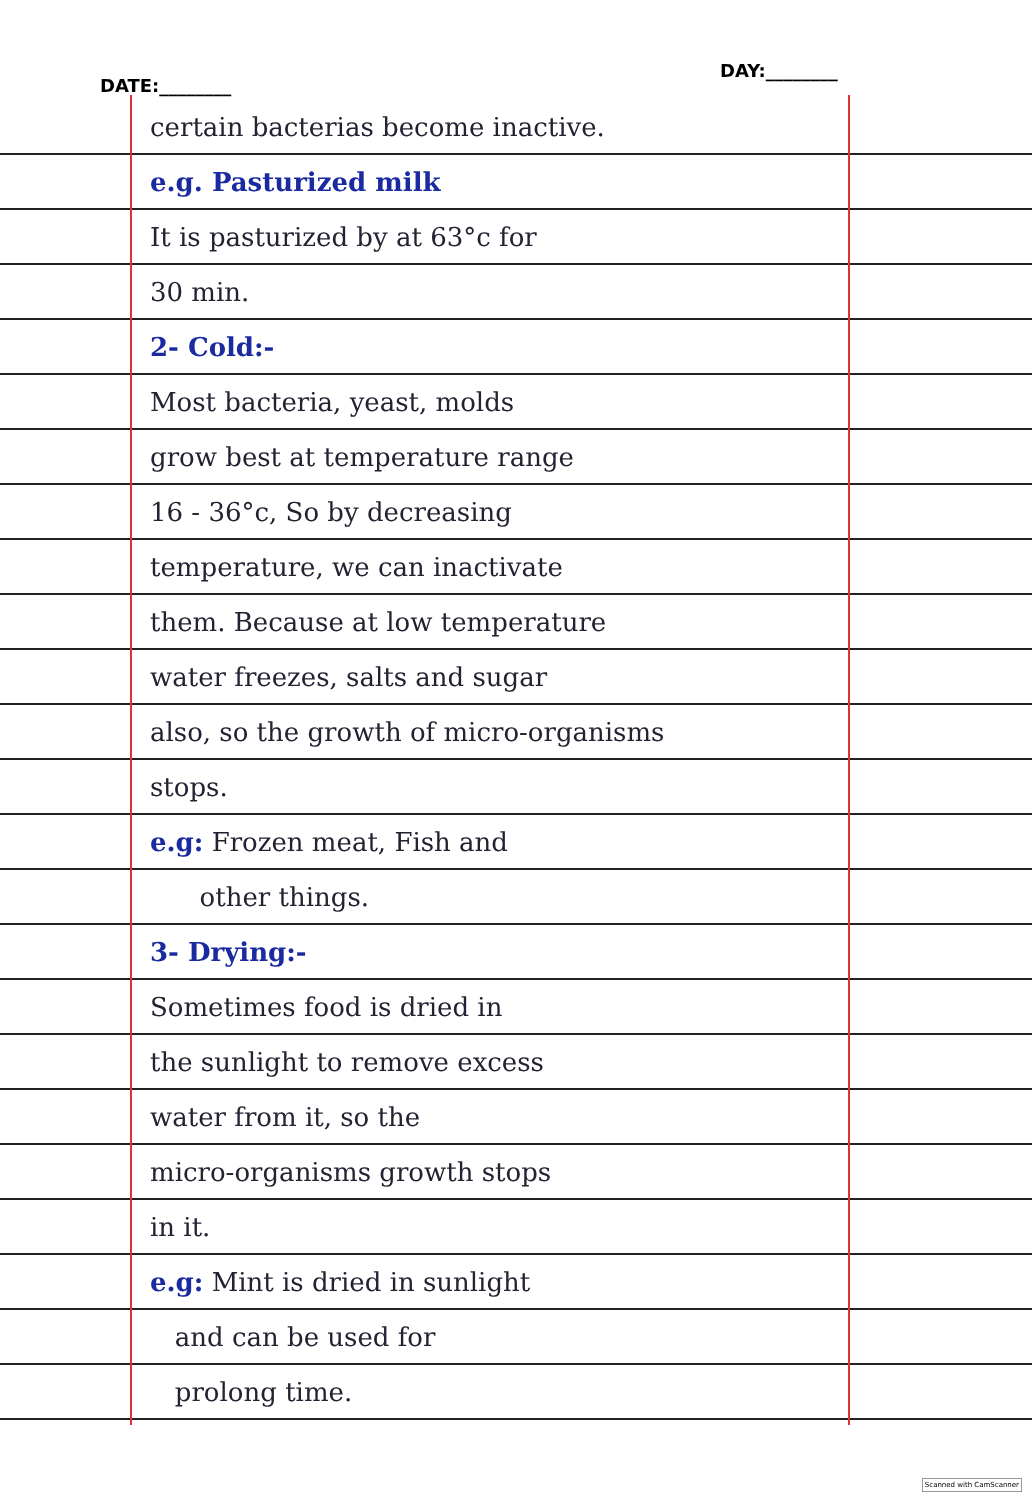DATE:________
DAY:________
certain bacterias become inactive.
e.g. Pasturized milk
It is pasturized by at 63°c for
30 min.
2- Cold:-
Most bacteria, yeast, molds
grow best at temperature range
16 - 36°c, So by decreasing
temperature, we can inactivate
them. Because at low temperature
water freezes, salts and sugar
also, so the growth of micro-organisms
stops.
e.g: Frozen meat, Fish and
other things.
3- Drying:-
Sometimes food is dried in
the sunlight to remove excess
water from it, so the
micro-organisms growth stops
in it.
e.g: Mint is dried in sunlight
and can be used for
prolong time.
Scanned with CamScanner